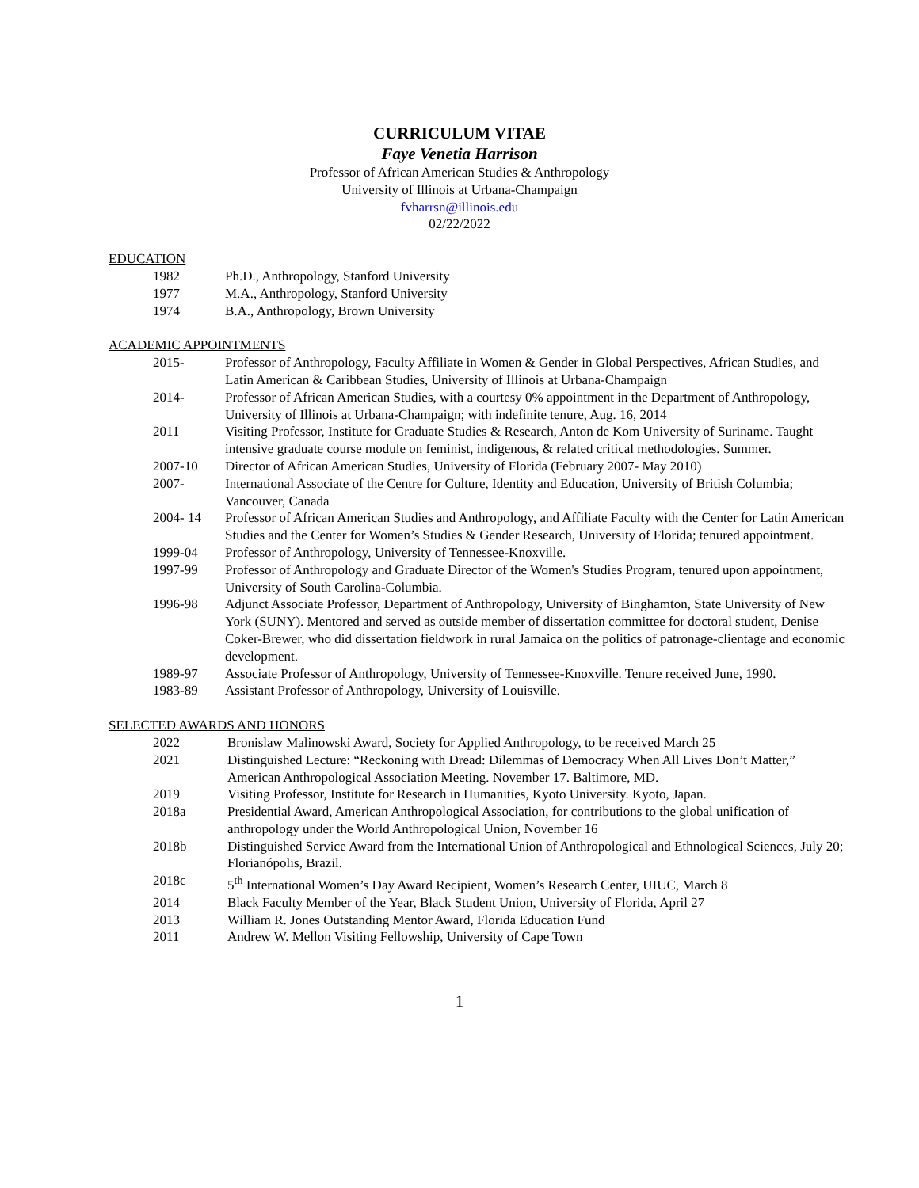CURRICULUM VITAE
Faye Venetia Harrison
Professor of African American Studies & Anthropology
University of Illinois at Urbana-Champaign
fvharrsn@illinois.edu
02/22/2022
EDUCATION
1982 Ph.D., Anthropology, Stanford University
1977 M.A., Anthropology, Stanford University
1974 B.A., Anthropology, Brown University
ACADEMIC APPOINTMENTS
2015- Professor of Anthropology, Faculty Affiliate in Women & Gender in Global Perspectives, African Studies, and Latin American & Caribbean Studies, University of Illinois at Urbana-Champaign
2014- Professor of African American Studies, with a courtesy 0% appointment in the Department of Anthropology, University of Illinois at Urbana-Champaign; with indefinite tenure, Aug. 16, 2014
2011 Visiting Professor, Institute for Graduate Studies & Research, Anton de Kom University of Suriname. Taught intensive graduate course module on feminist, indigenous, & related critical methodologies. Summer.
2007-10 Director of African American Studies, University of Florida (February 2007- May 2010)
2007- International Associate of the Centre for Culture, Identity and Education, University of British Columbia; Vancouver, Canada
2004- 14 Professor of African American Studies and Anthropology, and Affiliate Faculty with the Center for Latin American Studies and the Center for Women’s Studies & Gender Research, University of Florida; tenured appointment.
1999-04 Professor of Anthropology, University of Tennessee-Knoxville.
1997-99 Professor of Anthropology and Graduate Director of the Women's Studies Program, tenured upon appointment, University of South Carolina-Columbia.
1996-98 Adjunct Associate Professor, Department of Anthropology, University of Binghamton, State University of New York (SUNY). Mentored and served as outside member of dissertation committee for doctoral student, Denise Coker-Brewer, who did dissertation fieldwork in rural Jamaica on the politics of patronage-clientage and economic development.
1989-97 Associate Professor of Anthropology, University of Tennessee-Knoxville. Tenure received June, 1990.
1983-89 Assistant Professor of Anthropology, University of Louisville.
SELECTED AWARDS AND HONORS
2022 Bronislaw Malinowski Award, Society for Applied Anthropology, to be received March 25
2021 Distinguished Lecture: “Reckoning with Dread: Dilemmas of Democracy When All Lives Don’t Matter,” American Anthropological Association Meeting. November 17. Baltimore, MD.
2019 Visiting Professor, Institute for Research in Humanities, Kyoto University. Kyoto, Japan.
2018a Presidential Award, American Anthropological Association, for contributions to the global unification of anthropology under the World Anthropological Union, November 16
2018b Distinguished Service Award from the International Union of Anthropological and Ethnological Sciences, July 20; Florianópolis, Brazil.
2018c 5<sup>th</sup> International Women’s Day Award Recipient, Women’s Research Center, UIUC, March 8
2014 Black Faculty Member of the Year, Black Student Union, University of Florida, April 27
2013 William R. Jones Outstanding Mentor Award, Florida Education Fund
2011 Andrew W. Mellon Visiting Fellowship, University of Cape Town
1